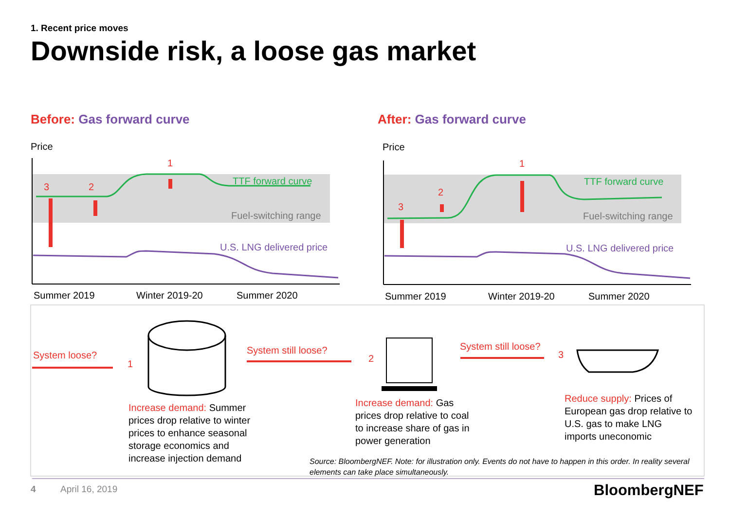1. Recent price moves
Downside risk, a loose gas market
Before: Gas forward curve After: Gas forward curve
Price Price
TTF forward curve
Fuel-switching range
U.S. LNG delivered price
TTF forward curve
Fuel-switching range
U.S. LNG delivered price
3 2
1 1
2
3
Summer 2019 Winter 2019-20 Summer 2020 Summer 2019 Winter 2019-20 Summer 2020
System loose?
1
System still loose?
2
System still loose?
3
Increase demand: Summer prices drop relative to winter prices to enhance seasonal storage economics and increase injection demand
Increase demand: Gas prices drop relative to coal to increase share of gas in power generation
Reduce supply: Prices of European gas drop relative to U.S. gas to make LNG imports uneconomic
Source: BloombergNEF. Note: for illustration only. Events do not have to happen in this order. In reality several elements can take place simultaneously.
4 April 16, 2019 BloombergNEF